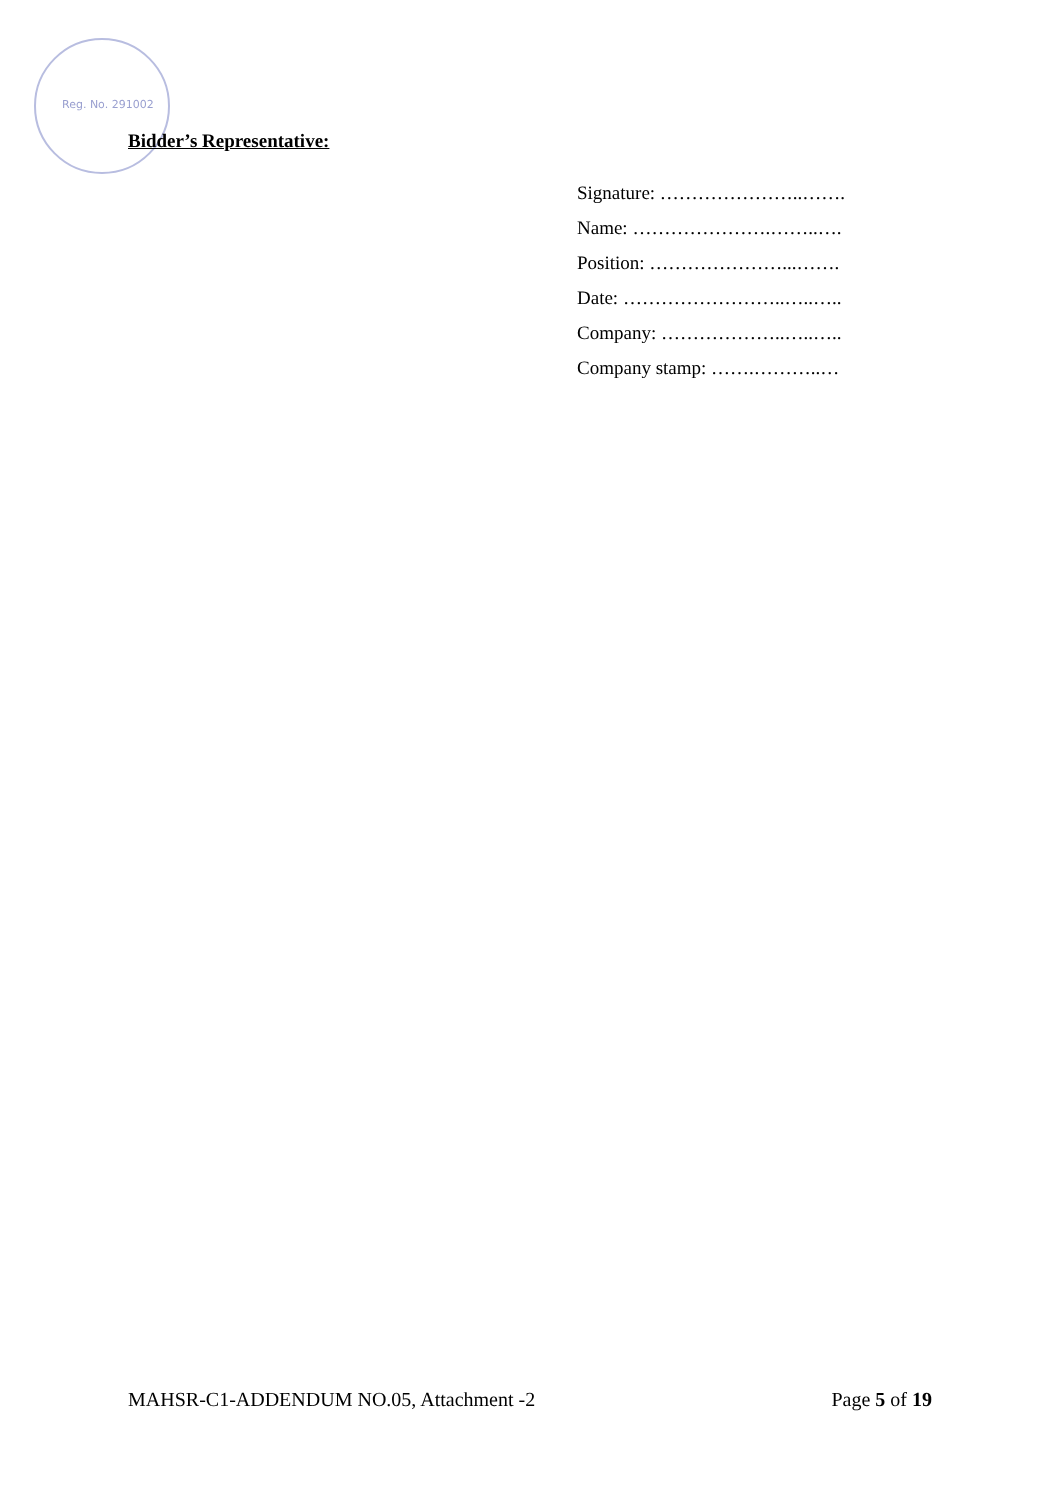Reg. No. 291002
Bidder’s Representative:
Signature: …………………..…….
Name: ………………….……..….
Position: …………………...…….
Date: ……………………..…..…..
Company: ………………..…..…..
Company stamp: …….………..…
MAHSR-C1-ADDENDUM NO.05, Attachment -2 Page 5 of 19